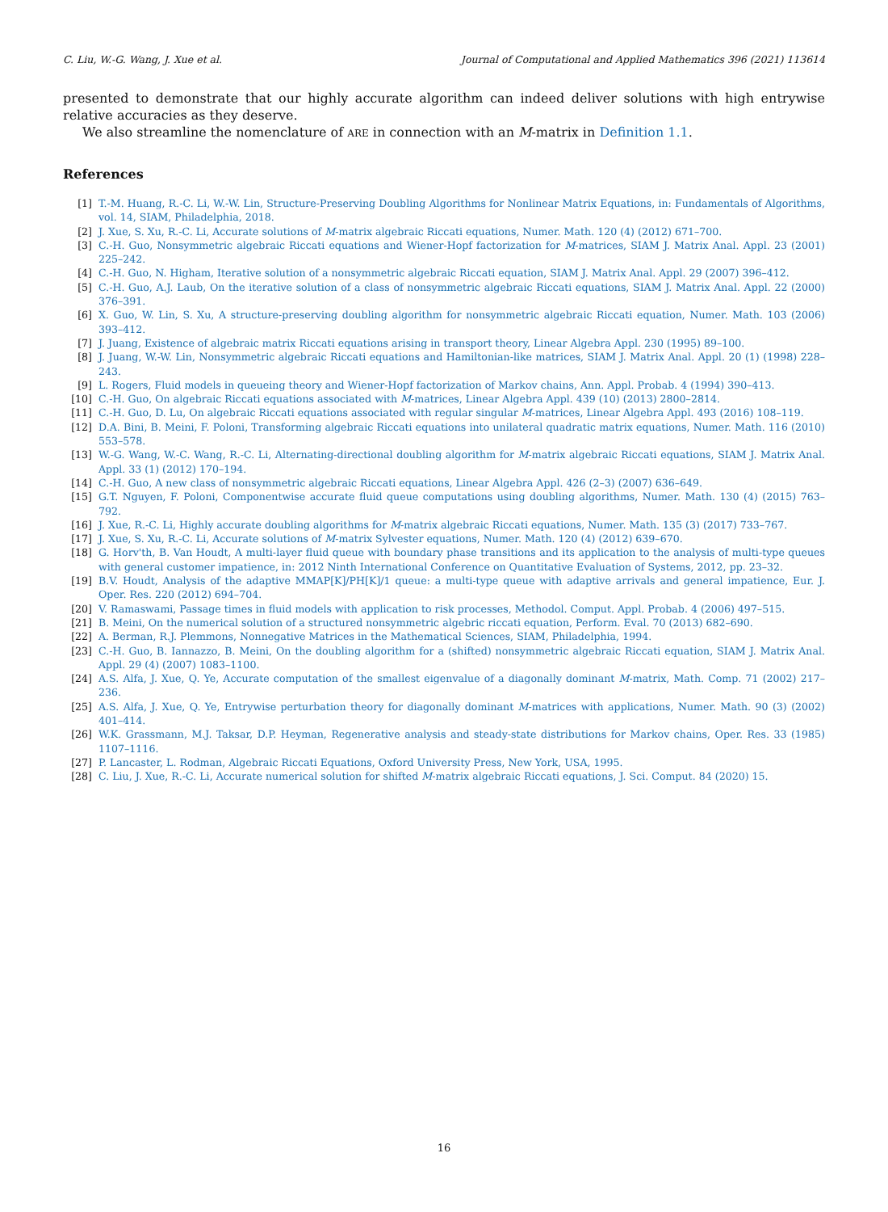C. Liu, W.-G. Wang, J. Xue et al. Journal of Computational and Applied Mathematics 396 (2021) 113614
presented to demonstrate that our highly accurate algorithm can indeed deliver solutions with high entrywise relative accuracies as they deserve.
We also streamline the nomenclature of ARE in connection with an M-matrix in Definition 1.1.
References
| [1] | T.-M. Huang, R.-C. Li, W.-W. Lin, Structure-Preserving Doubling Algorithms for Nonlinear Matrix Equations, in: Fundamentals of Algorithms, vol. 14, SIAM, Philadelphia, 2018. |
| [2] | J. Xue, S. Xu, R.-C. Li, Accurate solutions of M -matrix algebraic Riccati equations, Numer. Math. 120 (4) (2012) 671–700. |
| [3] | C.-H. Guo, Nonsymmetric algebraic Riccati equations and Wiener-Hopf factorization for M -matrices, SIAM J. Matrix Anal. Appl. 23 (2001) 225–242. |
| [4] | C.-H. Guo, N. Higham, Iterative solution of a nonsymmetric algebraic Riccati equation, SIAM J. Matrix Anal. Appl. 29 (2007) 396–412. |
| [5] | C.-H. Guo, A.J. Laub, On the iterative solution of a class of nonsymmetric algebraic Riccati equations, SIAM J. Matrix Anal. Appl. 22 (2000) 376–391. |
| [6] | X. Guo, W. Lin, S. Xu, A structure-preserving doubling algorithm for nonsymmetric algebraic Riccati equation, Numer. Math. 103 (2006) 393–412. |
| [7] | J. Juang, Existence of algebraic matrix Riccati equations arising in transport theory, Linear Algebra Appl. 230 (1995) 89–100. |
| [8] | J. Juang, W.-W. Lin, Nonsymmetric algebraic Riccati equations and Hamiltonian-like matrices, SIAM J. Matrix Anal. Appl. 20 (1) (1998) 228–243. |
| [9] | L. Rogers, Fluid models in queueing theory and Wiener-Hopf factorization of Markov chains, Ann. Appl. Probab. 4 (1994) 390–413. |
| [10] | C.-H. Guo, On algebraic Riccati equations associated with M -matrices, Linear Algebra Appl. 439 (10) (2013) 2800–2814. |
| [11] | C.-H. Guo, D. Lu, On algebraic Riccati equations associated with regular singular M -matrices, Linear Algebra Appl. 493 (2016) 108–119. |
| [12] | D.A. Bini, B. Meini, F. Poloni, Transforming algebraic Riccati equations into unilateral quadratic matrix equations, Numer. Math. 116 (2010) 553–578. |
| [13] | W.-G. Wang, W.-C. Wang, R.-C. Li, Alternating-directional doubling algorithm for M -matrix algebraic Riccati equations, SIAM J. Matrix Anal. Appl. 33 (1) (2012) 170–194. |
| [14] | C.-H. Guo, A new class of nonsymmetric algebraic Riccati equations, Linear Algebra Appl. 426 (2–3) (2007) 636–649. |
| [15] | G.T. Nguyen, F. Poloni, Componentwise accurate fluid queue computations using doubling algorithms, Numer. Math. 130 (4) (2015) 763–792. |
| [16] | J. Xue, R.-C. Li, Highly accurate doubling algorithms for M -matrix algebraic Riccati equations, Numer. Math. 135 (3) (2017) 733–767. |
| [17] | J. Xue, S. Xu, R.-C. Li, Accurate solutions of M -matrix Sylvester equations, Numer. Math. 120 (4) (2012) 639–670. |
| [18] | G. Horv'th, B. Van Houdt, A multi-layer fluid queue with boundary phase transitions and its application to the analysis of multi-type queues with general customer impatience, in: 2012 Ninth International Conference on Quantitative Evaluation of Systems, 2012, pp. 23–32. |
| [19] | B.V. Houdt, Analysis of the adaptive MMAP[K]/PH[K]/1 queue: a multi-type queue with adaptive arrivals and general impatience, Eur. J. Oper. Res. 220 (2012) 694–704. |
| [20] | V. Ramaswami, Passage times in fluid models with application to risk processes, Methodol. Comput. Appl. Probab. 4 (2006) 497–515. |
| [21] | B. Meini, On the numerical solution of a structured nonsymmetric algebric riccati equation, Perform. Eval. 70 (2013) 682–690. |
| [22] | A. Berman, R.J. Plemmons, Nonnegative Matrices in the Mathematical Sciences, SIAM, Philadelphia, 1994. |
| [23] | C.-H. Guo, B. Iannazzo, B. Meini, On the doubling algorithm for a (shifted) nonsymmetric algebraic Riccati equation, SIAM J. Matrix Anal. Appl. 29 (4) (2007) 1083–1100. |
| [24] | A.S. Alfa, J. Xue, Q. Ye, Accurate computation of the smallest eigenvalue of a diagonally dominant M -matrix, Math. Comp. 71 (2002) 217–236. |
| [25] | A.S. Alfa, J. Xue, Q. Ye, Entrywise perturbation theory for diagonally dominant M -matrices with applications, Numer. Math. 90 (3) (2002) 401–414. |
| [26] | W.K. Grassmann, M.J. Taksar, D.P. Heyman, Regenerative analysis and steady-state distributions for Markov chains, Oper. Res. 33 (1985) 1107–1116. |
| [27] | P. Lancaster, L. Rodman, Algebraic Riccati Equations, Oxford University Press, New York, USA, 1995. |
| [28] | C. Liu, J. Xue, R.-C. Li, Accurate numerical solution for shifted M -matrix algebraic Riccati equations, J. Sci. Comput. 84 (2020) 15. |
16